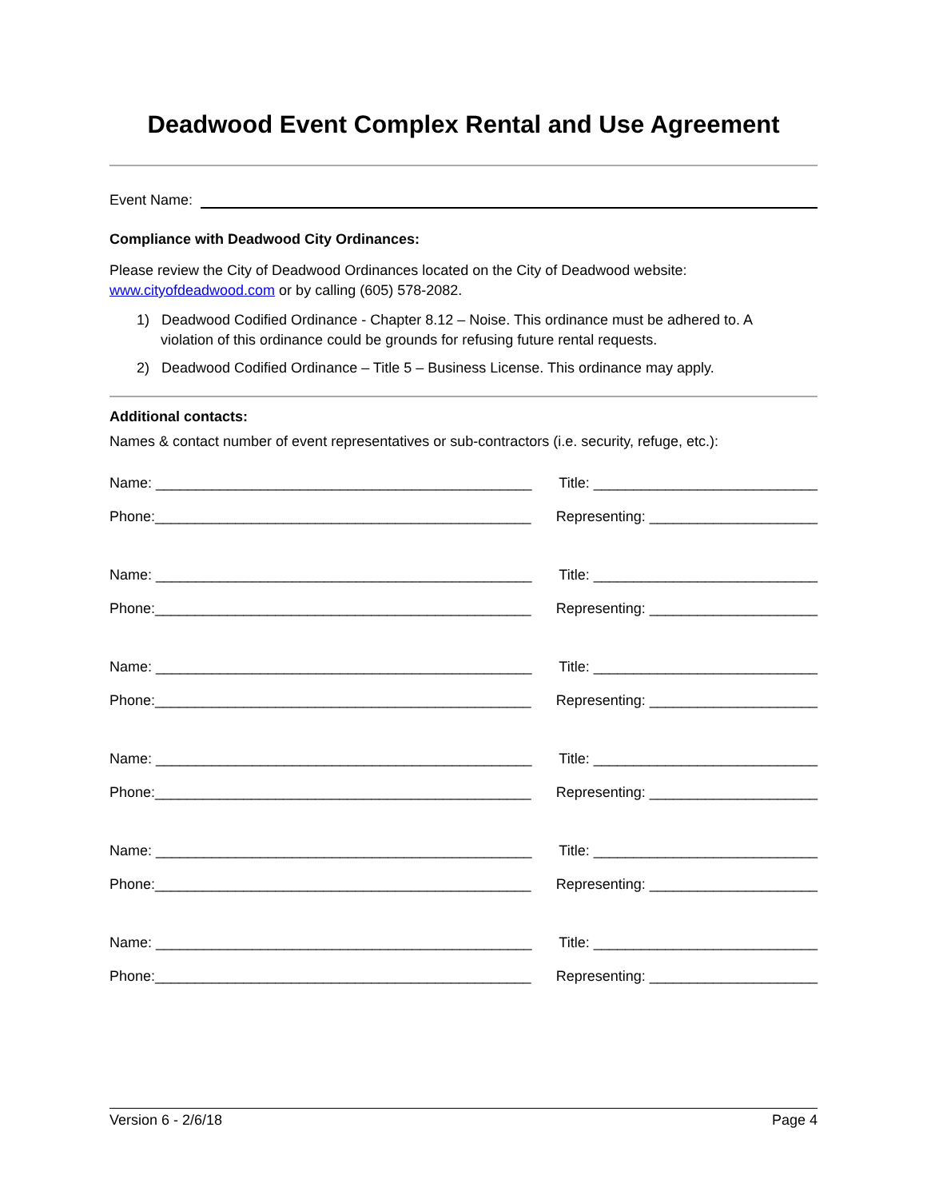Deadwood Event Complex Rental and Use Agreement
Event Name:
Compliance with Deadwood City Ordinances:
Please review the City of Deadwood Ordinances located on the City of Deadwood website:
www.cityofdeadwood.com or by calling (605) 578-2082.
1) Deadwood Codified Ordinance - Chapter 8.12 – Noise. This ordinance must be adhered to. A
violation of this ordinance could be grounds for refusing future rental requests.
2) Deadwood Codified Ordinance – Title 5 – Business License. This ordinance may apply.
Additional contacts:
Names & contact number of event representatives or sub-contractors (i.e. security, refuge, etc.):
Name: _______________________________________________ Title: ____________________________
Phone:_______________________________________________ Representing: _____________________
Name: _______________________________________________ Title: ____________________________
Phone:_______________________________________________ Representing: _____________________
Name: _______________________________________________ Title: ____________________________
Phone:_______________________________________________ Representing: _____________________
Name: _______________________________________________ Title: ____________________________
Phone:_______________________________________________ Representing: _____________________
Name: _______________________________________________ Title: ____________________________
Phone:_______________________________________________ Representing: _____________________
Name: _______________________________________________ Title: ____________________________
Phone:_______________________________________________ Representing: _____________________
Version 6 - 2/6/18 Page 4